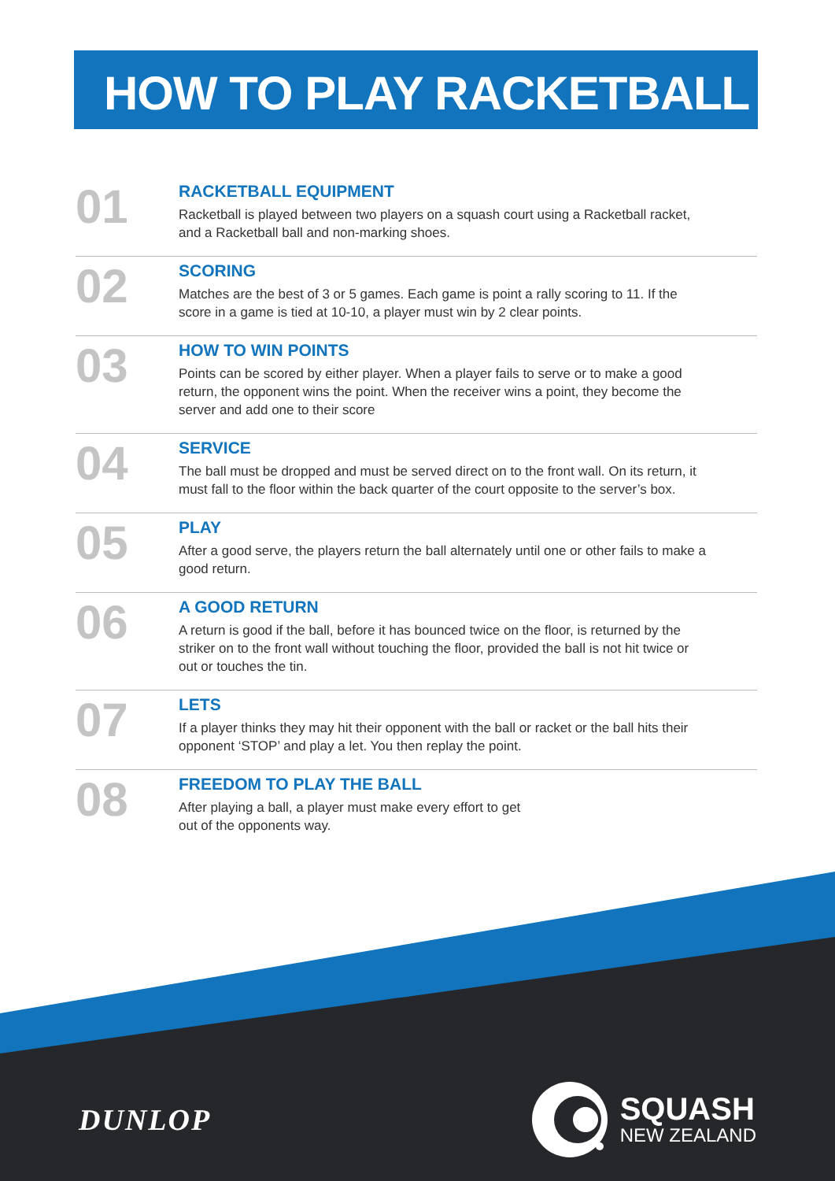HOW TO PLAY RACKETBALL
01
RACKETBALL EQUIPMENT
Racketball is played between two players on a squash court using a Racketball racket, and a Racketball ball and non-marking shoes.
02
SCORING
Matches are the best of 3 or 5 games. Each game is point a rally scoring to 11. If the score in a game is tied at 10-10, a player must win by 2 clear points.
03
HOW TO WIN POINTS
Points can be scored by either player. When a player fails to serve or to make a good return, the opponent wins the point. When the receiver wins a point, they become the server and add one to their score
04
SERVICE
The ball must be dropped and must be served direct on to the front wall. On its return, it must fall to the floor within the back quarter of the court opposite to the server’s box.
05
PLAY
After a good serve, the players return the ball alternately until one or other fails to make a good return.
06
A GOOD RETURN
A return is good if the ball, before it has bounced twice on the floor, is returned by the striker on to the front wall without touching the floor, provided the ball is not hit twice or out or touches the tin.
07
LETS
If a player thinks they may hit their opponent with the ball or racket or the ball hits their opponent ‘STOP’ and play a let. You then replay the point.
08
FREEDOM TO PLAY THE BALL
After playing a ball, a player must make every effort to get out of the opponents way.
DUNLOP
SQUASH
NEW ZEALAND